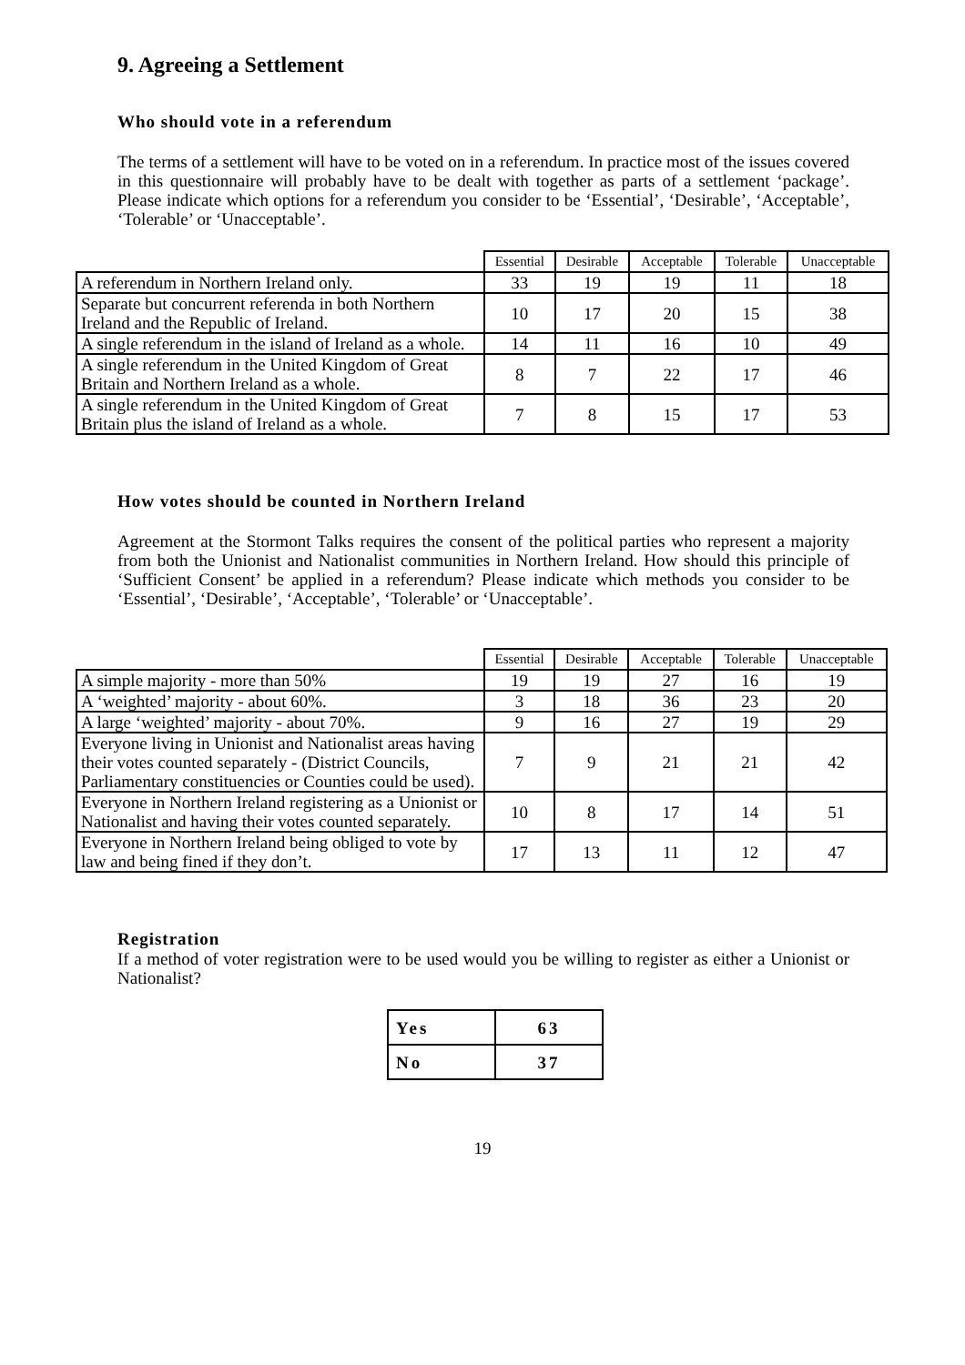9. Agreeing a Settlement
Who should vote in a referendum
The terms of a settlement will have to be voted on in a referendum. In practice most of the issues covered in this questionnaire will probably have to be dealt with together as parts of a settlement ‘package’. Please indicate which options for a referendum you consider to be ‘Essential’, ‘Desirable’, ‘Acceptable’, ‘Tolerable’ or ‘Unacceptable’.
| | Essential | Desirable | Acceptable | Tolerable | Unacceptable |
| --- | --- | --- | --- | --- | --- |
| A referendum in Northern Ireland only. | 33 | 19 | 19 | 11 | 18 |
| Separate but concurrent referenda in both Northern Ireland and the Republic of Ireland. | 10 | 17 | 20 | 15 | 38 |
| A single referendum in the island of Ireland as a whole. | 14 | 11 | 16 | 10 | 49 |
| A single referendum in the United Kingdom of Great Britain and Northern Ireland as a whole. | 8 | 7 | 22 | 17 | 46 |
| A single referendum in the United Kingdom of Great Britain plus the island of Ireland as a whole. | 7 | 8 | 15 | 17 | 53 |
How votes should be counted in Northern Ireland
Agreement at the Stormont Talks requires the consent of the political parties who represent a majority from both the Unionist and Nationalist communities in Northern Ireland. How should this principle of ‘Sufficient Consent’ be applied in a referendum? Please indicate which methods you consider to be ‘Essential’, ‘Desirable’, ‘Acceptable’, ‘Tolerable’ or ‘Unacceptable’.
| | Essential | Desirable | Acceptable | Tolerable | Unacceptable |
| --- | --- | --- | --- | --- | --- |
| A simple majority - more than 50% | 19 | 19 | 27 | 16 | 19 |
| A ‘weighted’ majority - about 60%. | 3 | 18 | 36 | 23 | 20 |
| A large ‘weighted’ majority - about 70%. | 9 | 16 | 27 | 19 | 29 |
| Everyone living in Unionist and Nationalist areas having their votes counted separately - (District Councils, Parliamentary constituencies or Counties could be used). | 7 | 9 | 21 | 21 | 42 |
| Everyone in Northern Ireland registering as a Unionist or Nationalist and having their votes counted separately. | 10 | 8 | 17 | 14 | 51 |
| Everyone in Northern Ireland being obliged to vote by law and being fined if they don’t. | 17 | 13 | 11 | 12 | 47 |
Registration
If a method of voter registration were to be used would you be willing to register as either a Unionist or Nationalist?
| Yes | 63 |
| No | 37 |
19